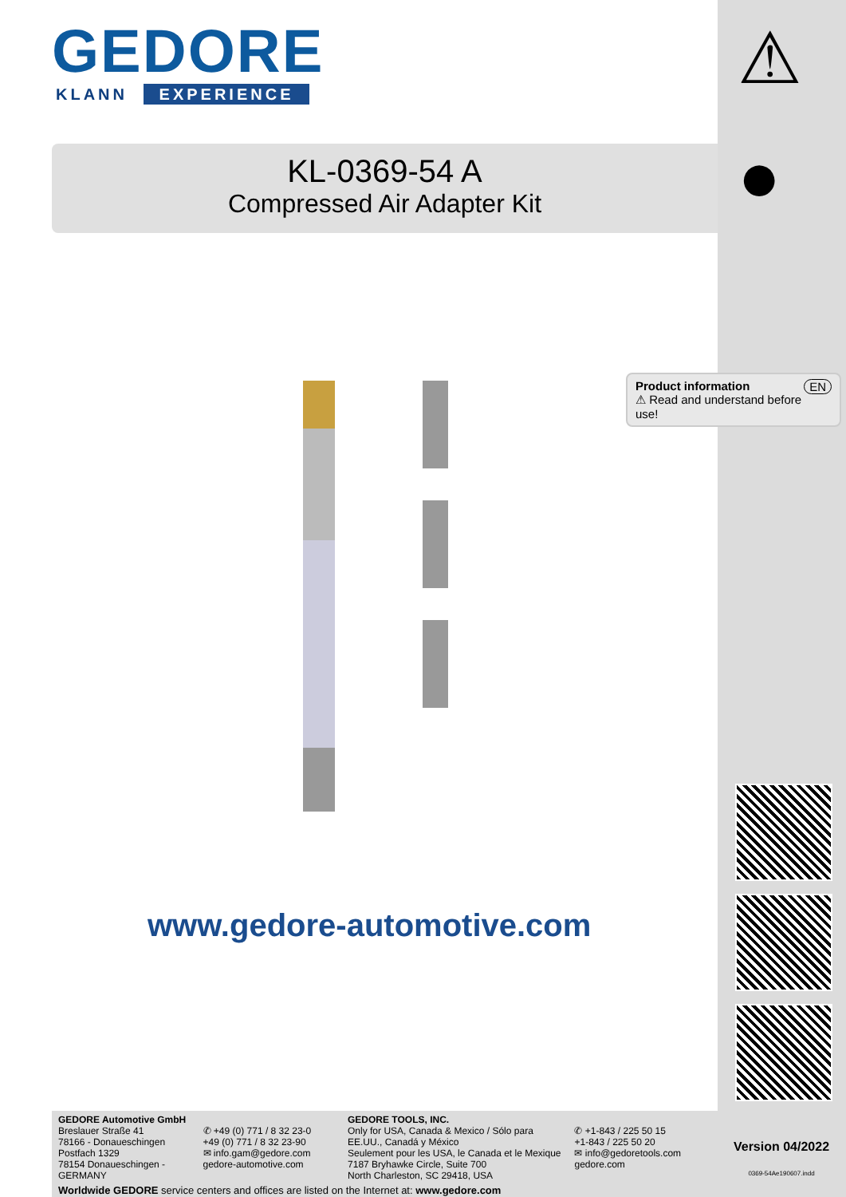GEDORE
KLANN EXPERIENCE
KL-0369-54 A
Compressed Air Adapter Kit
www.gedore-automotive.com
⚠
●
Product information EN
⚠ Read and understand before use!
Version 04/2022
0369-54Ae190607.indd
GEDORE Automotive GmbH
Breslauer Straße 41
78166 - Donaueschingen
Postfach 1329
78154 Donaueschingen - GERMANY
✆ +49 (0) 771 / 8 32 23-0
+49 (0) 771 / 8 32 23-90
✉ info.gam@gedore.com
gedore-automotive.com
GEDORE TOOLS, INC.
Only for USA, Canada & Mexico / Sólo para EE.UU., Canadá y México
Seulement pour les USA, le Canada et le Mexique
7187 Bryhawke Circle, Suite 700
North Charleston, SC 29418, USA
✆ +1-843 / 225 50 15
+1-843 / 225 50 20
✉ info@gedoretools.com
gedore.com
Worldwide GEDORE service centers and offices are listed on the Internet at: www.gedore.com